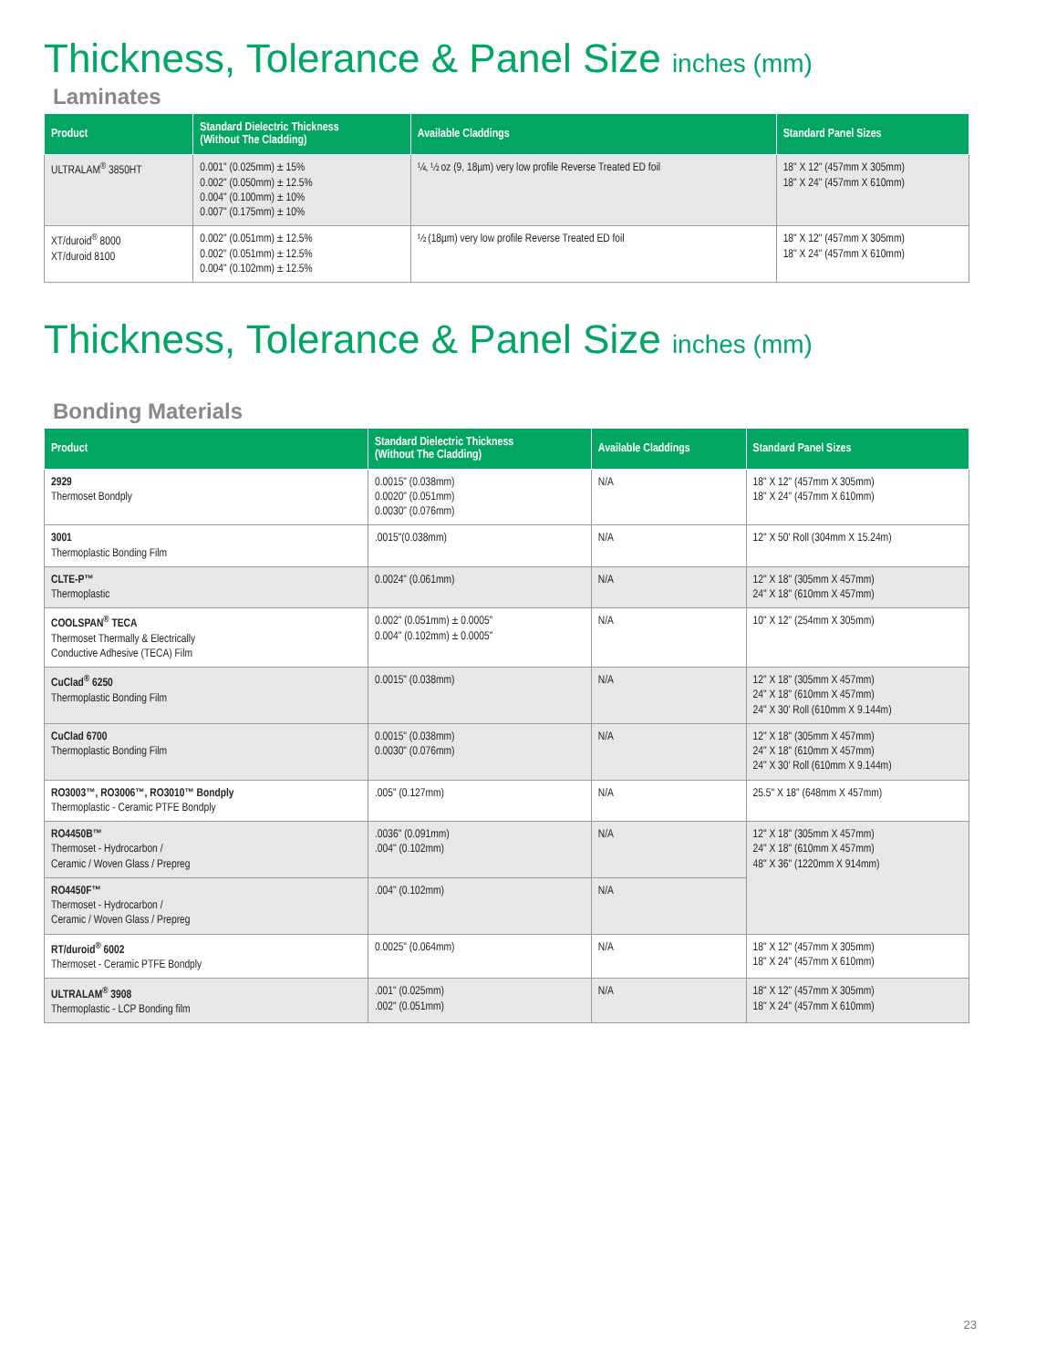Thickness, Tolerance & Panel Size inches (mm)
Laminates
| Product | Standard Dielectric Thickness (Without The Cladding) | Available Claddings | Standard Panel Sizes |
| --- | --- | --- | --- |
| ULTRALAM<sup>®</sup> 3850HT | 0.001" (0.025mm) ± 15% 0.002" (0.050mm) ± 12.5% 0.004" (0.100mm) ± 10% 0.007" (0.175mm) ± 10% | ¼, ½ oz (9, 18µm) very low profile Reverse Treated ED foil | 18" X 12" (457mm X 305mm) 18" X 24" (457mm X 610mm) |
| XT/duroid<sup>®</sup> 8000 XT/duroid 8100 | 0.002" (0.051mm) ± 12.5% 0.002" (0.051mm) ± 12.5% 0.004" (0.102mm) ± 12.5% | ½ (18µm) very low profile Reverse Treated ED foil | 18" X 12" (457mm X 305mm) 18" X 24" (457mm X 610mm) |
Thickness, Tolerance & Panel Size inches (mm)
Bonding Materials
| Product | Standard Dielectric Thickness (Without The Cladding) | Available Claddings | Standard Panel Sizes |
| --- | --- | --- | --- |
| 2929 Thermoset Bondply | 0.0015" (0.038mm) 0.0020" (0.051mm) 0.0030" (0.076mm) | N/A | 18" X 12" (457mm X 305mm) 18" X 24" (457mm X 610mm) |
| 3001 Thermoplastic Bonding Film | .0015"(0.038mm) | N/A | 12" X 50' Roll (304mm X 15.24m) |
| CLTE-P™ Thermoplastic | 0.0024" (0.061mm) | N/A | 12" X 18" (305mm X 457mm) 24" X 18" (610mm X 457mm) |
| COOLSPAN<sup>®</sup> TECA Thermoset Thermally & Electrically Conductive Adhesive (TECA) Film | 0.002" (0.051mm) ± 0.0005" 0.004" (0.102mm) ± 0.0005" | N/A | 10" X 12" (254mm X 305mm) |
| CuClad<sup>®</sup> 6250 Thermoplastic Bonding Film | 0.0015" (0.038mm) | N/A | 12" X 18" (305mm X 457mm) 24" X 18" (610mm X 457mm) 24" X 30' Roll (610mm X 9.144m) |
| CuClad 6700 Thermoplastic Bonding Film | 0.0015" (0.038mm) 0.0030" (0.076mm) | N/A | 12" X 18" (305mm X 457mm) 24" X 18" (610mm X 457mm) 24" X 30' Roll (610mm X 9.144m) |
| RO3003™, RO3006™, RO3010™ Bondply Thermoplastic - Ceramic PTFE Bondply | .005" (0.127mm) | N/A | 25.5" X 18" (648mm X 457mm) |
| RO4450B™ Thermoset - Hydrocarbon / Ceramic / Woven Glass / Prepreg | .0036" (0.091mm) .004" (0.102mm) | N/A | 12" X 18" (305mm X 457mm) 24" X 18" (610mm X 457mm) 48" X 36" (1220mm X 914mm) |
| RO4450F™ Thermoset - Hydrocarbon / Ceramic / Woven Glass / Prepreg | .004" (0.102mm) | N/A | |
| RT/duroid<sup>®</sup> 6002 Thermoset - Ceramic PTFE Bondply | 0.0025" (0.064mm) | N/A | 18" X 12" (457mm X 305mm) 18" X 24" (457mm X 610mm) |
| ULTRALAM<sup>®</sup> 3908 Thermoplastic - LCP Bonding film | .001" (0.025mm) .002" (0.051mm) | N/A | 18" X 12" (457mm X 305mm) 18" X 24" (457mm X 610mm) |
23